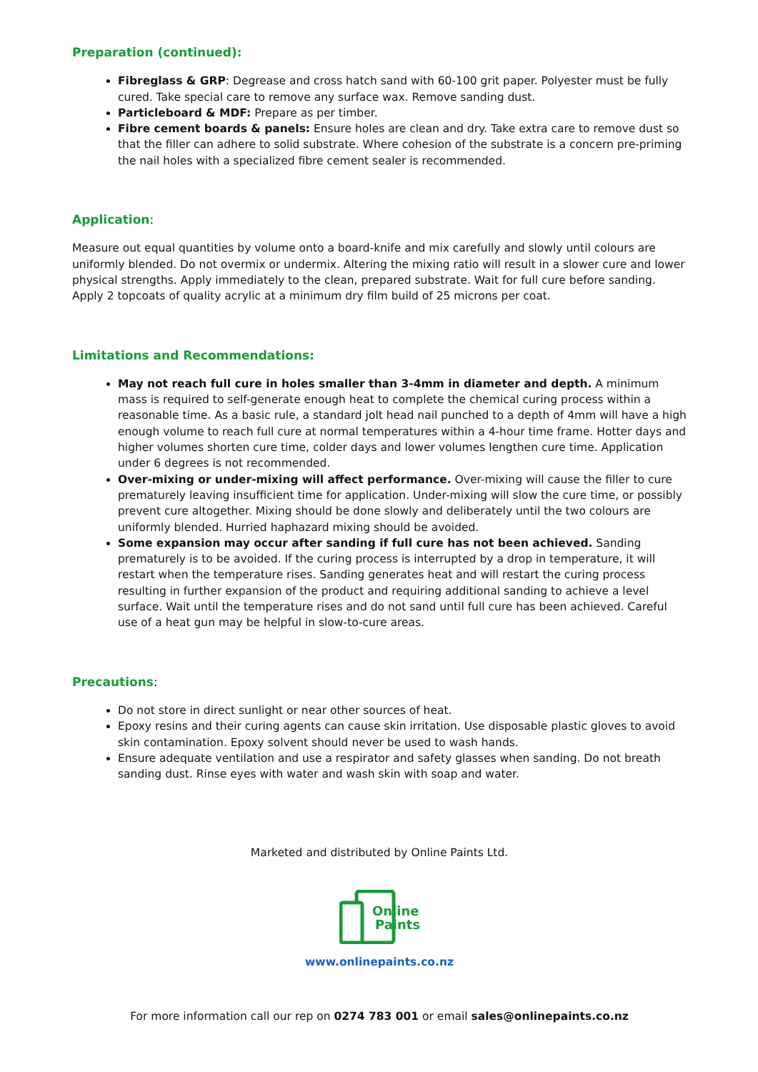Preparation (continued):
Fibreglass & GRP: Degrease and cross hatch sand with 60-100 grit paper. Polyester must be fully cured. Take special care to remove any surface wax. Remove sanding dust.
Particleboard & MDF: Prepare as per timber.
Fibre cement boards & panels: Ensure holes are clean and dry. Take extra care to remove dust so that the filler can adhere to solid substrate. Where cohesion of the substrate is a concern pre-priming the nail holes with a specialized fibre cement sealer is recommended.
Application:
Measure out equal quantities by volume onto a board-knife and mix carefully and slowly until colours are uniformly blended. Do not overmix or undermix. Altering the mixing ratio will result in a slower cure and lower physical strengths. Apply immediately to the clean, prepared substrate. Wait for full cure before sanding. Apply 2 topcoats of quality acrylic at a minimum dry film build of 25 microns per coat.
Limitations and Recommendations:
May not reach full cure in holes smaller than 3-4mm in diameter and depth. A minimum mass is required to self-generate enough heat to complete the chemical curing process within a reasonable time. As a basic rule, a standard jolt head nail punched to a depth of 4mm will have a high enough volume to reach full cure at normal temperatures within a 4-hour time frame. Hotter days and higher volumes shorten cure time, colder days and lower volumes lengthen cure time. Application under 6 degrees is not recommended.
Over-mixing or under-mixing will affect performance. Over-mixing will cause the filler to cure prematurely leaving insufficient time for application. Under-mixing will slow the cure time, or possibly prevent cure altogether. Mixing should be done slowly and deliberately until the two colours are uniformly blended. Hurried haphazard mixing should be avoided.
Some expansion may occur after sanding if full cure has not been achieved. Sanding prematurely is to be avoided. If the curing process is interrupted by a drop in temperature, it will restart when the temperature rises. Sanding generates heat and will restart the curing process resulting in further expansion of the product and requiring additional sanding to achieve a level surface. Wait until the temperature rises and do not sand until full cure has been achieved. Careful use of a heat gun may be helpful in slow-to-cure areas.
Precautions:
Do not store in direct sunlight or near other sources of heat.
Epoxy resins and their curing agents can cause skin irritation. Use disposable plastic gloves to avoid skin contamination. Epoxy solvent should never be used to wash hands.
Ensure adequate ventilation and use a respirator and safety glasses when sanding. Do not breath sanding dust. Rinse eyes with water and wash skin with soap and water.
Marketed and distributed by Online Paints Ltd.
Online
Paints
www.onlinepaints.co.nz
For more information call our rep on 0274 783 001 or email sales@onlinepaints.co.nz